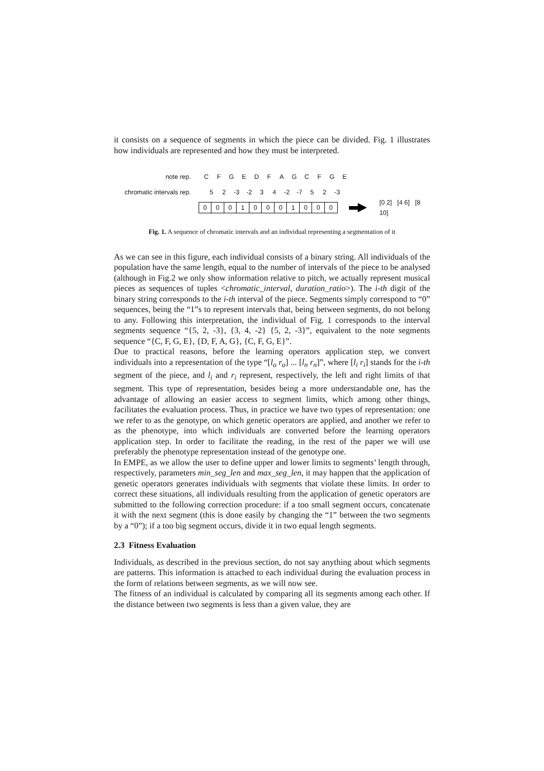it consists on a sequence of segments in which the piece can be divided. Fig. 1 illustrates how individuals are represented and how they must be interpreted.
note rep. C F G E D F A G C F G E
chromatic intervals rep. 5 2 -3 -2 3 4 -2 -7 5 2 -3
| 0 | 0 | 0 | 1 | 0 | 0 | 0 | 1 | 0 | 0 | 0 |
[0 2] [4 6] [8 10]
Fig. 1. A sequence of chromatic intervals and an individual representing a segmentation of it
As we can see in this figure, each individual consists of a binary string. All individuals of the population have the same length, equal to the number of intervals of the piece to be analysed (although in Fig.2 we only show information relative to pitch, we actually represent musical pieces as sequences of tuples <chromatic_interval, duration_ratio>). The i-th digit of the binary string corresponds to the i-th interval of the piece. Segments simply correspond to “0” sequences, being the “1”s to represent intervals that, being between segments, do not belong to any. Following this interpretation, the individual of Fig. 1 corresponds to the interval segments sequence “{5, 2, -3}, {3, 4, -2} {5, 2, -3}”, equivalent to the note segments sequence “{C, F, G, E}, {D, F, A, G}, {C, F, G, E}”.
Due to practical reasons, before the learning operators application step, we convert individuals into a representation of the type “[l<sub>o</sub> r<sub>o</sub>] ... [l<sub>n</sub> r<sub>n</sub>]”, where [l<sub>i</sub> r<sub>i</sub>] stands for the i-th segment of the piece, and l<sub>i</sub> and r<sub>i</sub> represent, respectively, the left and right limits of that segment. This type of representation, besides being a more understandable one, has the advantage of allowing an easier access to segment limits, which among other things, facilitates the evaluation process. Thus, in practice we have two types of representation: one we refer to as the genotype, on which genetic operators are applied, and another we refer to as the phenotype, into which individuals are converted before the learning operators application step. In order to facilitate the reading, in the rest of the paper we will use preferably the phenotype representation instead of the genotype one.
In EMPE, as we allow the user to define upper and lower limits to segments’ length through, respectively, parameters min_seg_len and max_seg_len, it may happen that the application of genetic operators generates individuals with segments that violate these limits. In order to correct these situations, all individuals resulting from the application of genetic operators are submitted to the following correction procedure: if a too small segment occurs, concatenate it with the next segment (this is done easily by changing the “1” between the two segments by a “0”); if a too big segment occurs, divide it in two equal length segments.
2.3 Fitness Evaluation
Individuals, as described in the previous section, do not say anything about which segments are patterns. This information is attached to each individual during the evaluation process in the form of relations between segments, as we will now see.
The fitness of an individual is calculated by comparing all its segments among each other. If the distance between two segments is less than a given value, they are